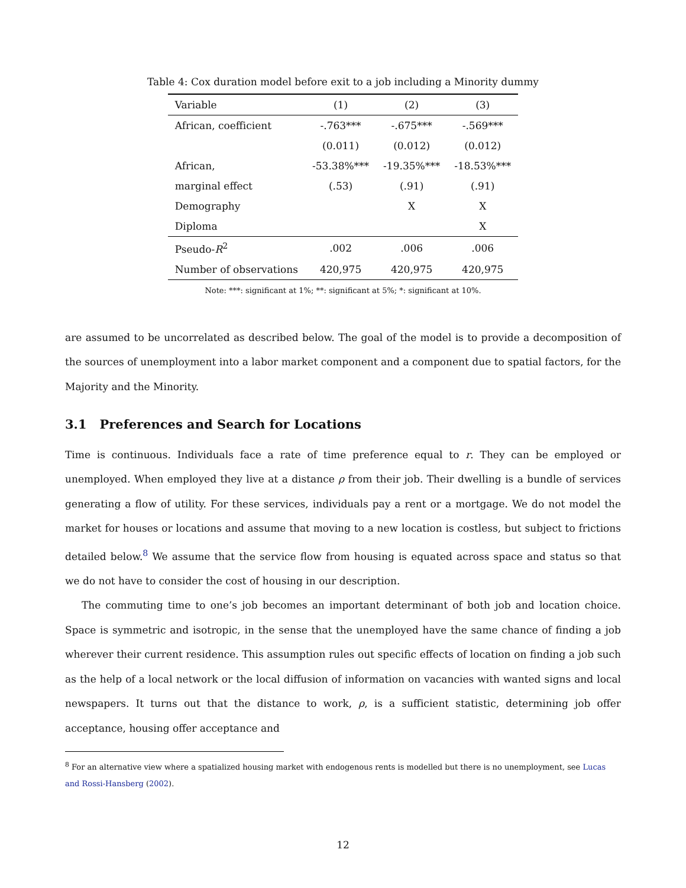Table 4: Cox duration model before exit to a job including a Minority dummy
| Variable | (1) | (2) | (3) |
| --- | --- | --- | --- |
| African, coefficient | -.763*** | -.675*** | -.569*** |
| | (0.011) | (0.012) | (0.012) |
| African, | -53.38%*** | -19.35%*** | -18.53%*** |
| marginal effect | (.53) | (.91) | (.91) |
| Demography | | X | X |
| Diploma | | | X |
| Pseudo- R<sup>2</sup> | .002 | .006 | .006 |
| Number of observations | 420,975 | 420,975 | 420,975 |
Note: ***: significant at 1%; **: significant at 5%; *: significant at 10%.
are assumed to be uncorrelated as described below. The goal of the model is to provide a decomposition of the sources of unemployment into a labor market component and a component due to spatial factors, for the Majority and the Minority.
3.1 Preferences and Search for Locations
Time is continuous. Individuals face a rate of time preference equal to r. They can be employed or unemployed. When employed they live at a distance ρ from their job. Their dwelling is a bundle of services generating a flow of utility. For these services, individuals pay a rent or a mortgage. We do not model the market for houses or locations and assume that moving to a new location is costless, but subject to frictions detailed below.<sup>8</sup> We assume that the service flow from housing is equated across space and status so that we do not have to consider the cost of housing in our description.
The commuting time to one’s job becomes an important determinant of both job and location choice. Space is symmetric and isotropic, in the sense that the unemployed have the same chance of finding a job wherever their current residence. This assumption rules out specific effects of location on finding a job such as the help of a local network or the local diffusion of information on vacancies with wanted signs and local newspapers. It turns out that the distance to work, ρ, is a sufficient statistic, determining job offer acceptance, housing offer acceptance and
<sup>8</sup> For an alternative view where a spatialized housing market with endogenous rents is modelled but there is no unemployment, see Lucas and Rossi-Hansberg (2002).
12